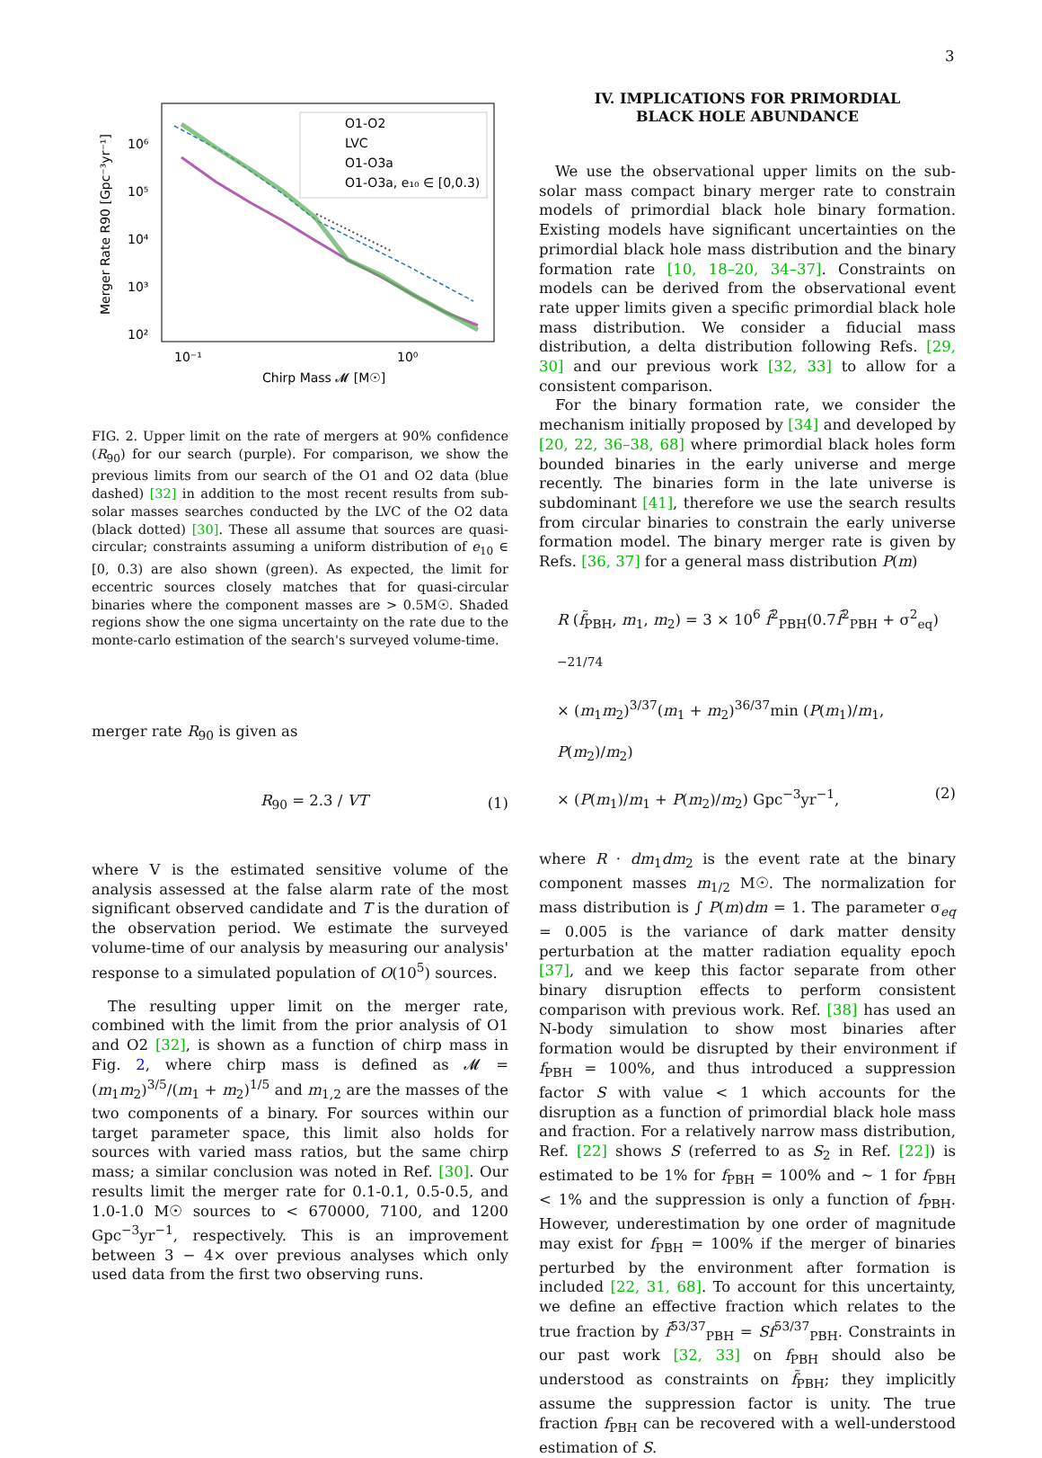3
Merger Rate R90 [Gpc⁻³yr⁻¹]
10⁶
10⁵
10⁴
10³
10²
10⁻¹
10⁰
Chirp Mass 𝓜 [M☉]
O1-O2
LVC
O1-O3a
O1-O3a, e₁₀ ∈ [0,0.3)
FIG. 2. Upper limit on the rate of mergers at 90% confidence (R<sub>90</sub>) for our search (purple). For comparison, we show the previous limits from our search of the O1 and O2 data (blue dashed) [32] in addition to the most recent results from sub-solar masses searches conducted by the LVC of the O2 data (black dotted) [30]. These all assume that sources are quasi-circular; constraints assuming a uniform distribution of e<sub>10</sub> ∈ [0, 0.3) are also shown (green). As expected, the limit for eccentric sources closely matches that for quasi-circular binaries where the component masses are > 0.5M☉. Shaded regions show the one sigma uncertainty on the rate due to the monte-carlo estimation of the search's surveyed volume-time.
merger rate R<sub>90</sub> is given as
R<sub>90</sub> = 2.3 / VT (1)
where V is the estimated sensitive volume of the analysis assessed at the false alarm rate of the most significant observed candidate and T is the duration of the observation period. We estimate the surveyed volume-time of our analysis by measuring our analysis' response to a simulated population of O(10<sup>5</sup>) sources.
The resulting upper limit on the merger rate, combined with the limit from the prior analysis of O1 and O2 [32], is shown as a function of chirp mass in Fig. 2, where chirp mass is defined as 𝓜 = (m<sub>1</sub>m<sub>2</sub>)<sup>3/5</sup>/(m<sub>1</sub> + m<sub>2</sub>)<sup>1/5</sup> and m<sub>1,2</sub> are the masses of the two components of a binary. For sources within our target parameter space, this limit also holds for sources with varied mass ratios, but the same chirp mass; a similar conclusion was noted in Ref. [30]. Our results limit the merger rate for 0.1-0.1, 0.5-0.5, and 1.0-1.0 M☉ sources to < 670000, 7100, and 1200 Gpc<sup>−3</sup>yr<sup>−1</sup>, respectively. This is an improvement between 3 − 4× over previous analyses which only used data from the first two observing runs.
IV. IMPLICATIONS FOR PRIMORDIAL
BLACK HOLE ABUNDANCE
We use the observational upper limits on the sub-solar mass compact binary merger rate to constrain models of primordial black hole binary formation. Existing models have significant uncertainties on the primordial black hole mass distribution and the binary formation rate [10, 18–20, 34–37]. Constraints on models can be derived from the observational event rate upper limits given a specific primordial black hole mass distribution. We consider a fiducial mass distribution, a delta distribution following Refs. [29, 30] and our previous work [32, 33] to allow for a consistent comparison.
For the binary formation rate, we consider the mechanism initially proposed by [34] and developed by [20, 22, 36–38, 68] where primordial black holes form bounded binaries in the early universe and merge recently. The binaries form in the late universe is subdominant [41], therefore we use the search results from circular binaries to constrain the early universe formation model. The binary merger rate is given by Refs. [36, 37] for a general mass distribution P(m)
R (f̃<sub>PBH</sub>, m<sub>1</sub>, m<sub>2</sub>) = 3 × 10<sup>6</sup> f̃<sup>2</sup><sub>PBH</sub>(0.7f̃<sup>2</sup><sub>PBH</sub> + σ<sup>2</sup><sub>eq</sub>)<sup>−21/74</sup>
× (m<sub>1</sub>m<sub>2</sub>)<sup>3/37</sup>(m<sub>1</sub> + m<sub>2</sub>)<sup>36/37</sup>min (P(m<sub>1</sub>)/m<sub>1</sub>, P(m<sub>2</sub>)/m<sub>2</sub>)
× (P(m<sub>1</sub>)/m<sub>1</sub> + P(m<sub>2</sub>)/m<sub>2</sub>) Gpc<sup>−3</sup>yr<sup>−1</sup>, (2)
where R · dm<sub>1</sub>dm<sub>2</sub> is the event rate at the binary component masses m<sub>1/2</sub> M☉. The normalization for mass distribution is ∫ P(m)dm = 1. The parameter σ<sub>eq</sub> = 0.005 is the variance of dark matter density perturbation at the matter radiation equality epoch [37], and we keep this factor separate from other binary disruption effects to perform consistent comparison with previous work. Ref. [38] has used an N-body simulation to show most binaries after formation would be disrupted by their environment if f<sub>PBH</sub> = 100%, and thus introduced a suppression factor S with value < 1 which accounts for the disruption as a function of primordial black hole mass and fraction. For a relatively narrow mass distribution, Ref. [22] shows S (referred to as S<sub>2</sub> in Ref. [22]) is estimated to be 1% for f<sub>PBH</sub> = 100% and ∼ 1 for f<sub>PBH</sub> < 1% and the suppression is only a function of f<sub>PBH</sub>. However, underestimation by one order of magnitude may exist for f<sub>PBH</sub> = 100% if the merger of binaries perturbed by the environment after formation is included [22, 31, 68]. To account for this uncertainty, we define an effective fraction which relates to the true fraction by f̃<sup>53/37</sup><sub>PBH</sub> = Sf<sup>53/37</sup><sub>PBH</sub>. Constraints in our past work [32, 33] on f<sub>PBH</sub> should also be understood as constraints on f̃<sub>PBH</sub>; they implicitly assume the suppression factor is unity. The true fraction f<sub>PBH</sub> can be recovered with a well-understood estimation of S.